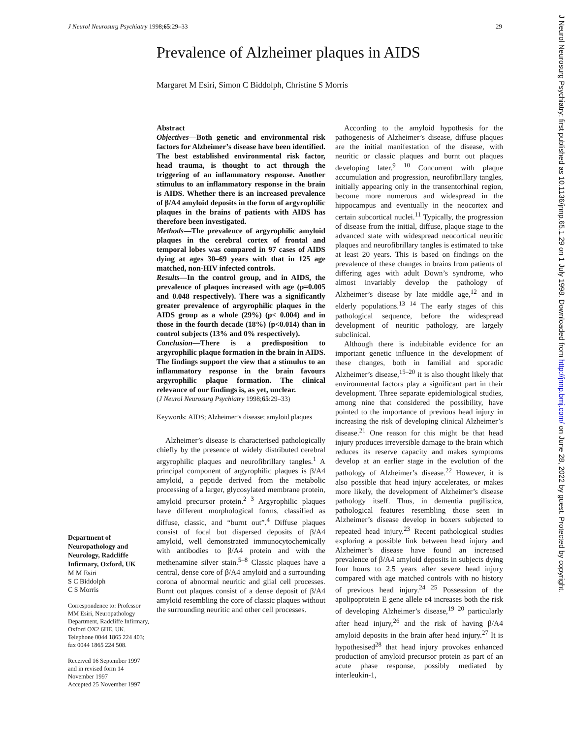J Neurol Neurosurg Psychiatry 1998;65:29–33 29
Prevalence of Alzheimer plaques in AIDS
Margaret M Esiri, Simon C Biddolph, Christine S Morris
Abstract
Objectives—Both genetic and environmental risk factors for Alzheimer’s disease have been identified. The best established environmental risk factor, head trauma, is thought to act through the triggering of an inflammatory response. Another stimulus to an inflammatory response in the brain is AIDS. Whether there is an increased prevalence of β/A4 amyloid deposits in the form of argyrophilic plaques in the brains of patients with AIDS has therefore been investigated.
Methods—The prevalence of argyrophilic amyloid plaques in the cerebral cortex of frontal and temporal lobes was compared in 97 cases of AIDS dying at ages 30–69 years with that in 125 age matched, non-HIV infected controls.
Results—In the control group, and in AIDS, the prevalence of plaques increased with age (p=0.005 and 0.048 respectively). There was a significantly greater prevalence of argyrophilic plaques in the AIDS group as a whole (29%) (p< 0.004) and in those in the fourth decade (18%) (p<0.014) than in control subjects (13% and 0% respectively).
Conclusion—There is a predisposition to argyrophilic plaque formation in the brain in AIDS. The findings support the view that a stimulus to an inflammatory response in the brain favours argyrophilic plaque formation. The clinical relevance of our findings is, as yet, unclear.
(J Neurol Neurosurg Psychiatry 1998;65:29–33)
Keywords: AIDS; Alzheimer’s disease; amyloid plaques
Alzheimer’s disease is characterised pathologically chiefly by the presence of widely distributed cerebral argyrophilic plaques and neurofibrillary tangles.<sup>1</sup> A principal component of argyrophilic plaques is β/A4 amyloid, a peptide derived from the metabolic processing of a larger, glycosylated membrane protein, amyloid precursor protein.<sup>2 3</sup> Argyrophilic plaques have different morphological forms, classified as diffuse, classic, and “burnt out”.<sup>4</sup> Diffuse plaques consist of focal but dispersed deposits of β/A4 amyloid, well demonstrated immunocytochemically with antibodies to β/A4 protein and with the methenamine silver stain.<sup>5–8</sup> Classic plaques have a central, dense core of β/A4 amyloid and a surrounding corona of abnormal neuritic and glial cell processes. Burnt out plaques consist of a dense deposit of β/A4 amyloid resembling the core of classic plaques without the surrounding neuritic and other cell processes.
According to the amyloid hypothesis for the pathogenesis of Alzheimer’s disease, diffuse plaques are the initial manifestation of the disease, with neuritic or classic plaques and burnt out plaques developing later.<sup>9 10</sup> Concurrent with plaque accumulation and progression, neurofibrillary tangles, initially appearing only in the transentorhinal region, become more numerous and widespread in the hippocampus and eventually in the neocortex and certain subcortical nuclei.<sup>11</sup> Typically, the progression of disease from the initial, diffuse, plaque stage to the advanced state with widespread neocortical neuritic plaques and neurofibrillary tangles is estimated to take at least 20 years. This is based on findings on the prevalence of these changes in brains from patients of differing ages with adult Down’s syndrome, who almost invariably develop the pathology of Alzheimer’s disease by late middle age,<sup>12</sup> and in elderly populations.<sup>13 14</sup> The early stages of this pathological sequence, before the widespread development of neuritic pathology, are largely subclinical.
Although there is indubitable evidence for an important genetic influence in the development of these changes, both in familial and sporadic Alzheimer’s disease,<sup>15–20</sup> it is also thought likely that environmental factors play a significant part in their development. Three separate epidemiological studies, among nine that considered the possibility, have pointed to the importance of previous head injury in increasing the risk of developing clinical Alzheimer’s disease.<sup>21</sup> One reason for this might be that head injury produces irreversible damage to the brain which reduces its reserve capacity and makes symptoms develop at an earlier stage in the evolution of the pathology of Alzheimer’s disease.<sup>22</sup> However, it is also possible that head injury accelerates, or makes more likely, the development of Alzheimer’s disease pathology itself. Thus, in dementia pugilistica, pathological features resembling those seen in Alzheimer’s disease develop in boxers subjected to repeated head injury.<sup>23</sup> Recent pathological studies exploring a possible link between head injury and Alzheimer’s disease have found an increased prevalence of β/A4 amyloid deposits in subjects dying four hours to 2.5 years after severe head injury compared with age matched controls with no history of previous head injury.<sup>24 25</sup> Possession of the apolipoprotein E gene allele ε4 increases both the risk of developing Alzheimer’s disease,<sup>19 20</sup> particularly after head injury,<sup>26</sup> and the risk of having β/A4 amyloid deposits in the brain after head injury.<sup>27</sup> It is hypothesised<sup>28</sup> that head injury provokes enhanced production of amyloid precursor protein as part of an acute phase response, possibly mediated by interleukin-1,
Department of Neuropathology and Neurology, Radcliffe Infirmary, Oxford, UK
M M Esiri
S C Biddolph
C S Morris
Correspondence to: Professor MM Esiri, Neuropathology Department, Radcliffe Infirmary, Oxford OX2 6HE, UK. Telephone 0044 1865 224 403; fax 0044 1865 224 508.
Received 16 September 1997 and in revised form 14 November 1997
Accepted 25 November 1997
J Neurol Neurosurg Psychiatry: first published as 10.1136/jnnp.65.1.29 on 1 July 1998. Downloaded from http://jnnp.bmj.com/ on June 28, 2022 by guest. Protected by copyright.